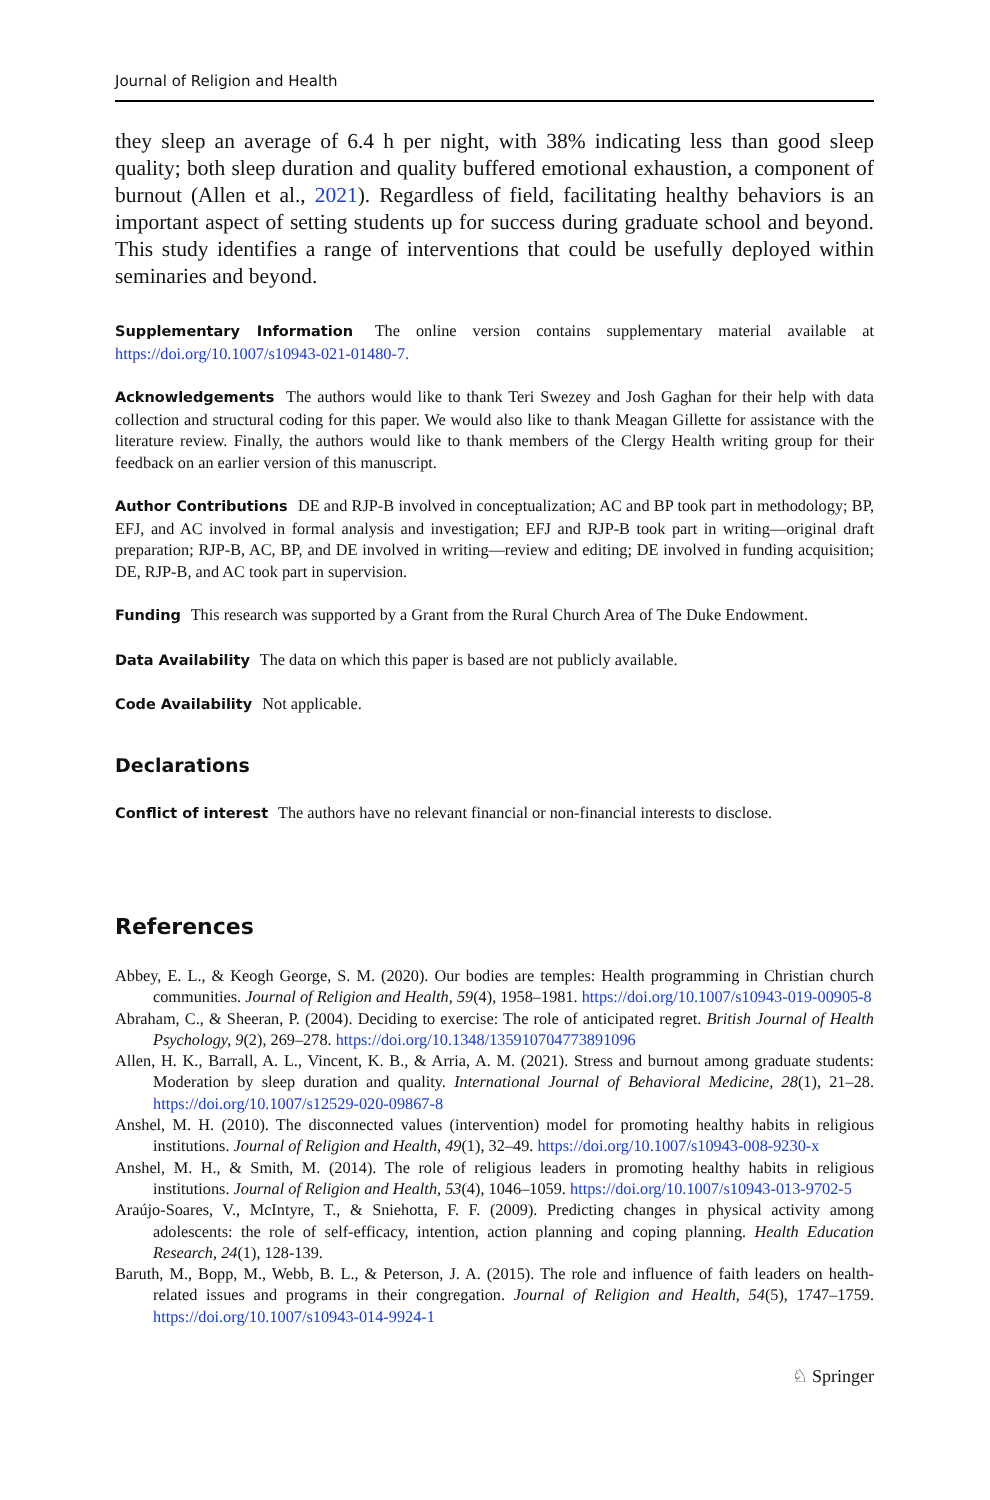Journal of Religion and Health
they sleep an average of 6.4 h per night, with 38% indicating less than good sleep quality; both sleep duration and quality buffered emotional exhaustion, a component of burnout (Allen et al., 2021). Regardless of field, facilitating healthy behaviors is an important aspect of setting students up for success during graduate school and beyond. This study identifies a range of interventions that could be usefully deployed within seminaries and beyond.
Supplementary Information The online version contains supplementary material available at https://doi.org/10.1007/s10943-021-01480-7.
Acknowledgements The authors would like to thank Teri Swezey and Josh Gaghan for their help with data collection and structural coding for this paper. We would also like to thank Meagan Gillette for assistance with the literature review. Finally, the authors would like to thank members of the Clergy Health writing group for their feedback on an earlier version of this manuscript.
Author Contributions DE and RJP-B involved in conceptualization; AC and BP took part in methodology; BP, EFJ, and AC involved in formal analysis and investigation; EFJ and RJP-B took part in writing—original draft preparation; RJP-B, AC, BP, and DE involved in writing—review and editing; DE involved in funding acquisition; DE, RJP-B, and AC took part in supervision.
Funding This research was supported by a Grant from the Rural Church Area of The Duke Endowment.
Data Availability The data on which this paper is based are not publicly available.
Code Availability Not applicable.
Declarations
Conflict of interest The authors have no relevant financial or non-financial interests to disclose.
References
Abbey, E. L., & Keogh George, S. M. (2020). Our bodies are temples: Health programming in Christian church communities. Journal of Religion and Health, 59(4), 1958–1981. https://doi.org/10.1007/s10943-019-00905-8
Abraham, C., & Sheeran, P. (2004). Deciding to exercise: The role of anticipated regret. British Journal of Health Psychology, 9(2), 269–278. https://doi.org/10.1348/135910704773891096
Allen, H. K., Barrall, A. L., Vincent, K. B., & Arria, A. M. (2021). Stress and burnout among graduate students: Moderation by sleep duration and quality. International Journal of Behavioral Medicine, 28(1), 21–28. https://doi.org/10.1007/s12529-020-09867-8
Anshel, M. H. (2010). The disconnected values (intervention) model for promoting healthy habits in religious institutions. Journal of Religion and Health, 49(1), 32–49. https://doi.org/10.1007/s10943-008-9230-x
Anshel, M. H., & Smith, M. (2014). The role of religious leaders in promoting healthy habits in religious institutions. Journal of Religion and Health, 53(4), 1046–1059. https://doi.org/10.1007/s10943-013-9702-5
Araújo-Soares, V., McIntyre, T., & Sniehotta, F. F. (2009). Predicting changes in physical activity among adolescents: the role of self-efficacy, intention, action planning and coping planning. Health Education Research, 24(1), 128-139.
Baruth, M., Bopp, M., Webb, B. L., & Peterson, J. A. (2015). The role and influence of faith leaders on health-related issues and programs in their congregation. Journal of Religion and Health, 54(5), 1747–1759. https://doi.org/10.1007/s10943-014-9924-1
♘ Springer